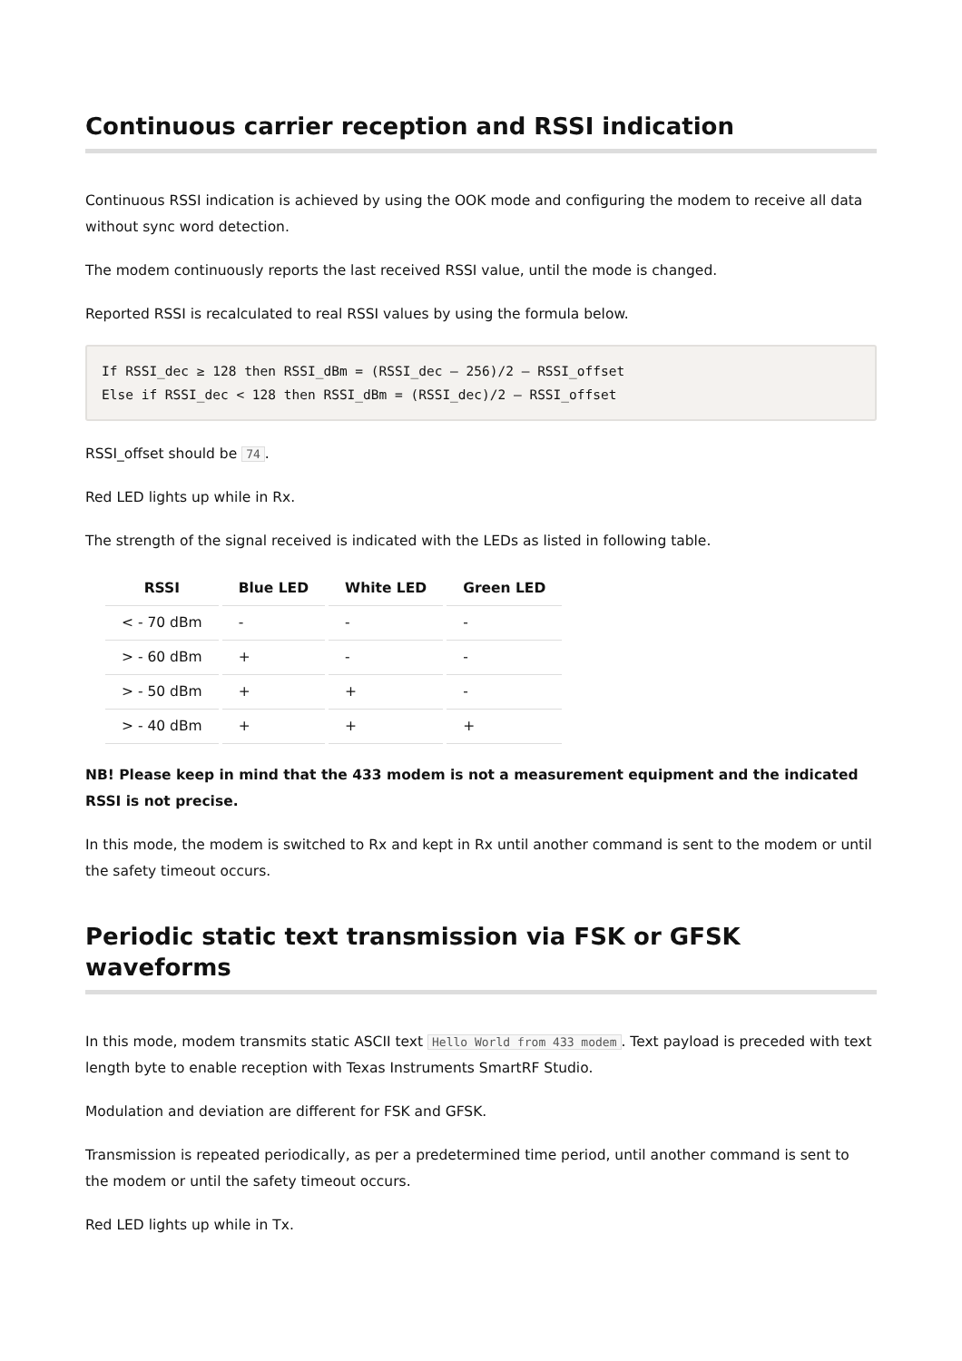Continuous carrier reception and RSSI indication
Continuous RSSI indication is achieved by using the OOK mode and configuring the modem to receive all data without sync word detection.
The modem continuously reports the last received RSSI value, until the mode is changed.
Reported RSSI is recalculated to real RSSI values by using the formula below.
If RSSI_dec ≥ 128 then RSSI_dBm = (RSSI_dec – 256)/2 – RSSI_offset
Else if RSSI_dec < 128 then RSSI_dBm = (RSSI_dec)/2 – RSSI_offset
RSSI_offset should be 74.
Red LED lights up while in Rx.
The strength of the signal received is indicated with the LEDs as listed in following table.
| RSSI | Blue LED | White LED | Green LED |
| --- | --- | --- | --- |
| < - 70 dBm | - | - | - |
| > - 60 dBm | + | - | - |
| > - 50 dBm | + | + | - |
| > - 40 dBm | + | + | + |
NB! Please keep in mind that the 433 modem is not a measurement equipment and the indicated RSSI is not precise.
In this mode, the modem is switched to Rx and kept in Rx until another command is sent to the modem or until the safety timeout occurs.
Periodic static text transmission via FSK or GFSK waveforms
In this mode, modem transmits static ASCII text Hello World from 433 modem. Text payload is preceded with text length byte to enable reception with Texas Instruments SmartRF Studio.
Modulation and deviation are different for FSK and GFSK.
Transmission is repeated periodically, as per a predetermined time period, until another command is sent to the modem or until the safety timeout occurs.
Red LED lights up while in Tx.